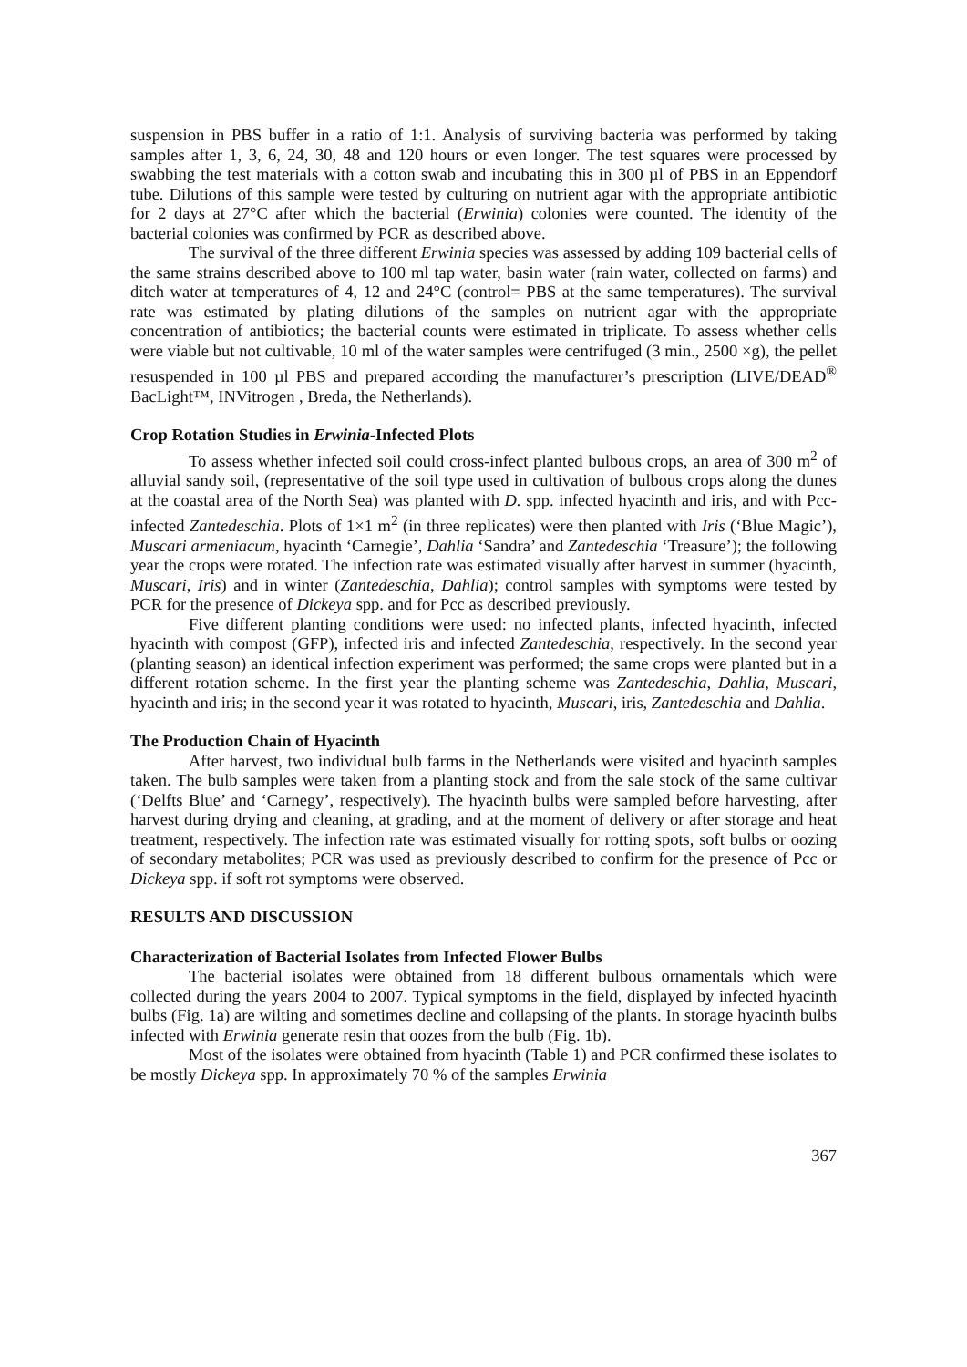suspension in PBS buffer in a ratio of 1:1. Analysis of surviving bacteria was performed by taking samples after 1, 3, 6, 24, 30, 48 and 120 hours or even longer. The test squares were processed by swabbing the test materials with a cotton swab and incubating this in 300 µl of PBS in an Eppendorf tube. Dilutions of this sample were tested by culturing on nutrient agar with the appropriate antibiotic for 2 days at 27°C after which the bacterial (Erwinia) colonies were counted. The identity of the bacterial colonies was confirmed by PCR as described above.
The survival of the three different Erwinia species was assessed by adding 109 bacterial cells of the same strains described above to 100 ml tap water, basin water (rain water, collected on farms) and ditch water at temperatures of 4, 12 and 24°C (control= PBS at the same temperatures). The survival rate was estimated by plating dilutions of the samples on nutrient agar with the appropriate concentration of antibiotics; the bacterial counts were estimated in triplicate. To assess whether cells were viable but not cultivable, 10 ml of the water samples were centrifuged (3 min., 2500 ×g), the pellet resuspended in 100 µl PBS and prepared according the manufacturer’s prescription (LIVE/DEAD<sup>®</sup> BacLight™, INVitrogen , Breda, the Netherlands).
Crop Rotation Studies in Erwinia-Infected Plots
To assess whether infected soil could cross-infect planted bulbous crops, an area of 300 m<sup>2</sup> of alluvial sandy soil, (representative of the soil type used in cultivation of bulbous crops along the dunes at the coastal area of the North Sea) was planted with D. spp. infected hyacinth and iris, and with Pcc-infected Zantedeschia. Plots of 1×1 m<sup>2</sup> (in three replicates) were then planted with Iris (‘Blue Magic’), Muscari armeniacum, hyacinth ‘Carnegie’, Dahlia ‘Sandra’ and Zantedeschia ‘Treasure’); the following year the crops were rotated. The infection rate was estimated visually after harvest in summer (hyacinth, Muscari, Iris) and in winter (Zantedeschia, Dahlia); control samples with symptoms were tested by PCR for the presence of Dickeya spp. and for Pcc as described previously.
Five different planting conditions were used: no infected plants, infected hyacinth, infected hyacinth with compost (GFP), infected iris and infected Zantedeschia, respectively. In the second year (planting season) an identical infection experiment was performed; the same crops were planted but in a different rotation scheme. In the first year the planting scheme was Zantedeschia, Dahlia, Muscari, hyacinth and iris; in the second year it was rotated to hyacinth, Muscari, iris, Zantedeschia and Dahlia.
The Production Chain of Hyacinth
After harvest, two individual bulb farms in the Netherlands were visited and hyacinth samples taken. The bulb samples were taken from a planting stock and from the sale stock of the same cultivar (‘Delfts Blue’ and ‘Carnegy’, respectively). The hyacinth bulbs were sampled before harvesting, after harvest during drying and cleaning, at grading, and at the moment of delivery or after storage and heat treatment, respectively. The infection rate was estimated visually for rotting spots, soft bulbs or oozing of secondary metabolites; PCR was used as previously described to confirm for the presence of Pcc or Dickeya spp. if soft rot symptoms were observed.
RESULTS AND DISCUSSION
Characterization of Bacterial Isolates from Infected Flower Bulbs
The bacterial isolates were obtained from 18 different bulbous ornamentals which were collected during the years 2004 to 2007. Typical symptoms in the field, displayed by infected hyacinth bulbs (Fig. 1a) are wilting and sometimes decline and collapsing of the plants. In storage hyacinth bulbs infected with Erwinia generate resin that oozes from the bulb (Fig. 1b).
Most of the isolates were obtained from hyacinth (Table 1) and PCR confirmed these isolates to be mostly Dickeya spp. In approximately 70 % of the samples Erwinia
367